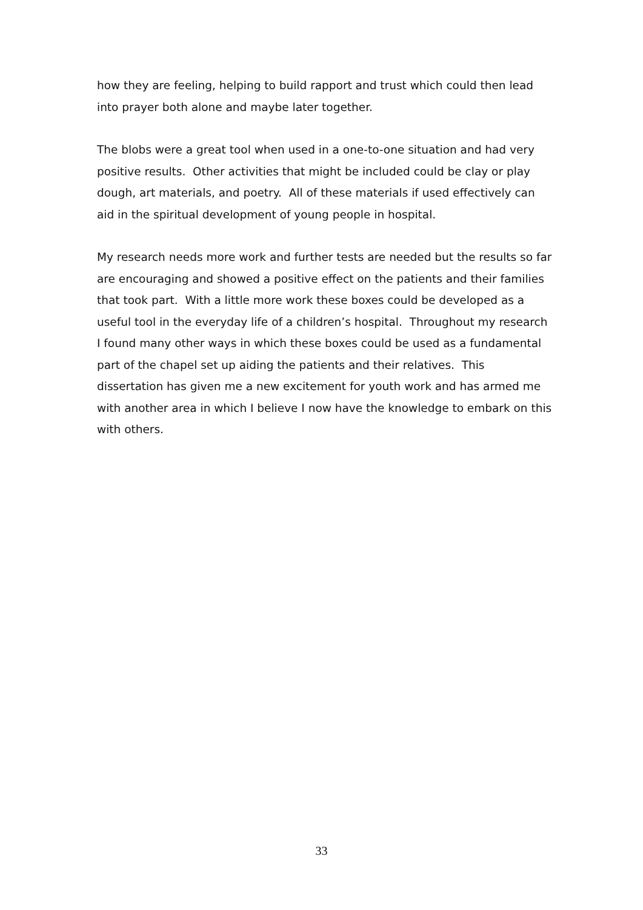how they are feeling, helping to build rapport and trust which could then lead into prayer both alone and maybe later together.
The blobs were a great tool when used in a one-to-one situation and had very positive results. Other activities that might be included could be clay or play dough, art materials, and poetry. All of these materials if used effectively can aid in the spiritual development of young people in hospital.
My research needs more work and further tests are needed but the results so far are encouraging and showed a positive effect on the patients and their families that took part. With a little more work these boxes could be developed as a useful tool in the everyday life of a children’s hospital. Throughout my research I found many other ways in which these boxes could be used as a fundamental part of the chapel set up aiding the patients and their relatives. This dissertation has given me a new excitement for youth work and has armed me with another area in which I believe I now have the knowledge to embark on this with others.
33